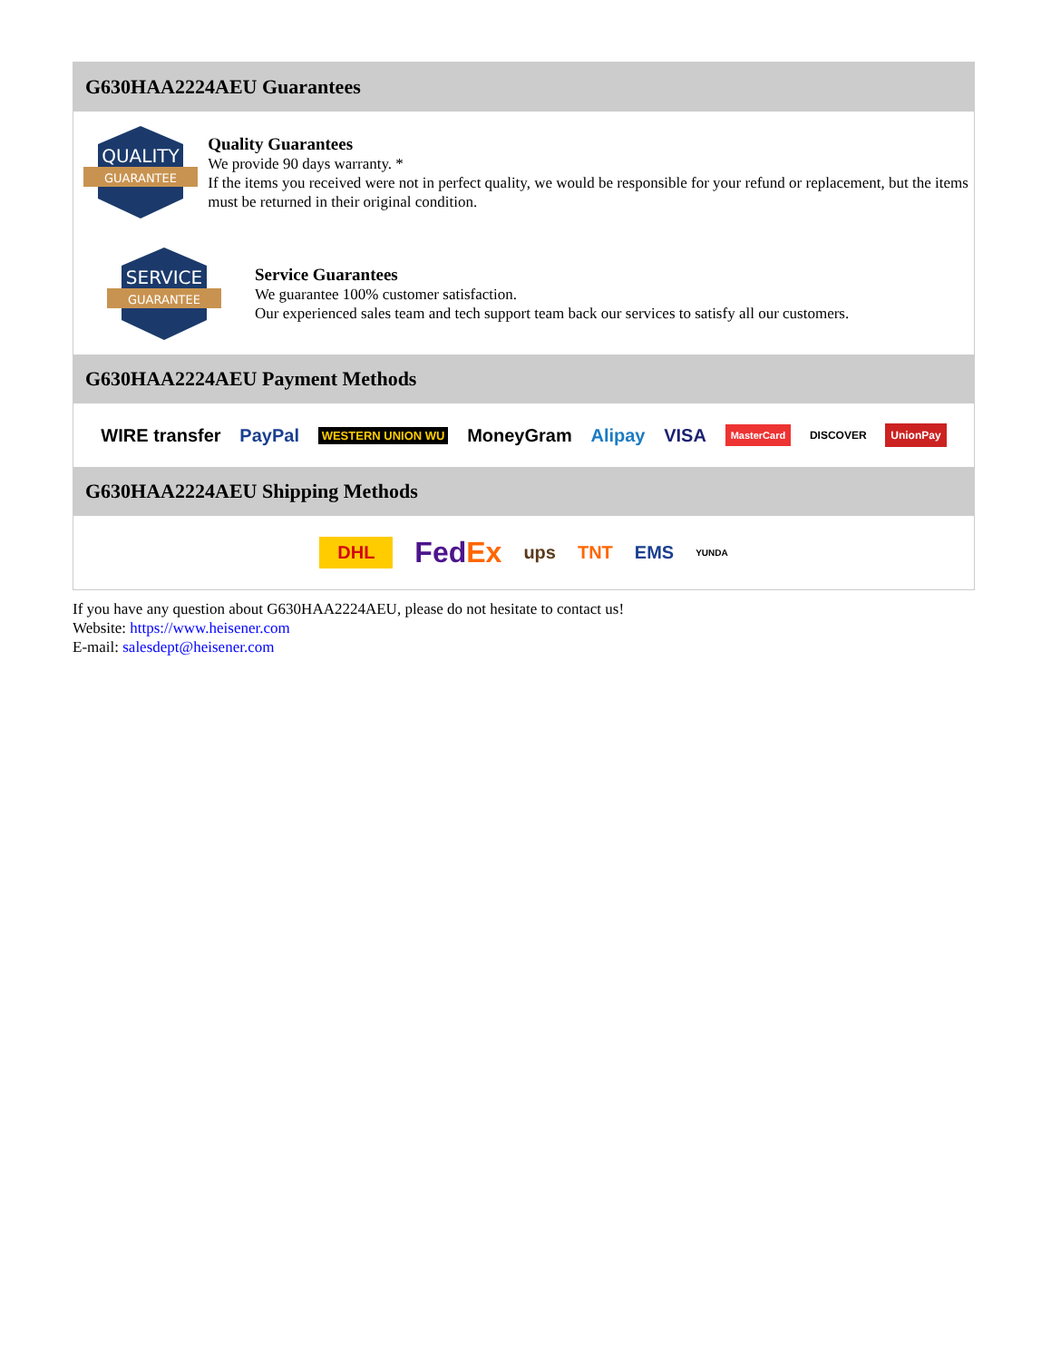G630HAA2224AEU Guarantees
QUALITY
GUARANTEE
Quality Guarantees
We provide 90 days warranty. *
If the items you received were not in perfect quality, we would be responsible for your refund or replacement, but the items must be returned in their original condition.
SERVICE
GUARANTEE
Service Guarantees
We guarantee 100% customer satisfaction.
Our experienced sales team and tech support team back our services to satisfy all our customers.
G630HAA2224AEU Payment Methods
WIRE transfer PayPal WESTERN UNION WU MoneyGram Alipay VISA MasterCard DISCOVER UnionPay
G630HAA2224AEU Shipping Methods
DHL FedEx ups TNT EMS YUNDA
If you have any question about G630HAA2224AEU, please do not hesitate to contact us!
Website: https://www.heisener.com
E-mail: salesdept@heisener.com